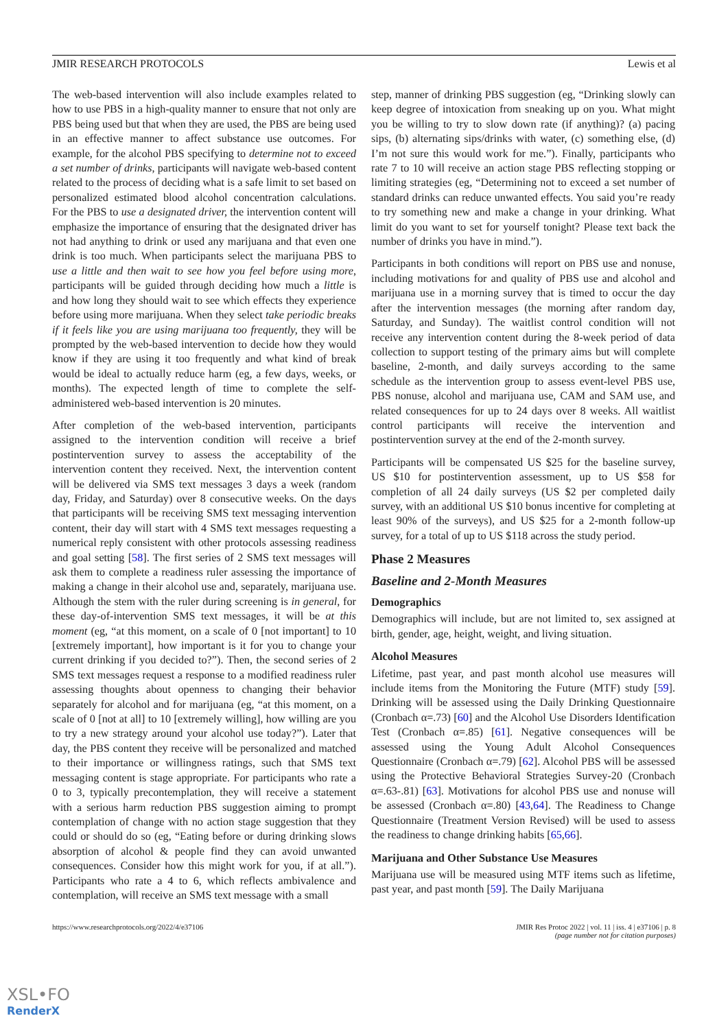JMIR RESEARCH PROTOCOLS Lewis et al
The web-based intervention will also include examples related to how to use PBS in a high-quality manner to ensure that not only are PBS being used but that when they are used, the PBS are being used in an effective manner to affect substance use outcomes. For example, for the alcohol PBS specifying to determine not to exceed a set number of drinks, participants will navigate web-based content related to the process of deciding what is a safe limit to set based on personalized estimated blood alcohol concentration calculations. For the PBS to use a designated driver, the intervention content will emphasize the importance of ensuring that the designated driver has not had anything to drink or used any marijuana and that even one drink is too much. When participants select the marijuana PBS to use a little and then wait to see how you feel before using more, participants will be guided through deciding how much a little is and how long they should wait to see which effects they experience before using more marijuana. When they select take periodic breaks if it feels like you are using marijuana too frequently, they will be prompted by the web-based intervention to decide how they would know if they are using it too frequently and what kind of break would be ideal to actually reduce harm (eg, a few days, weeks, or months). The expected length of time to complete the self-administered web-based intervention is 20 minutes.
After completion of the web-based intervention, participants assigned to the intervention condition will receive a brief postintervention survey to assess the acceptability of the intervention content they received. Next, the intervention content will be delivered via SMS text messages 3 days a week (random day, Friday, and Saturday) over 8 consecutive weeks. On the days that participants will be receiving SMS text messaging intervention content, their day will start with 4 SMS text messages requesting a numerical reply consistent with other protocols assessing readiness and goal setting [58]. The first series of 2 SMS text messages will ask them to complete a readiness ruler assessing the importance of making a change in their alcohol use and, separately, marijuana use. Although the stem with the ruler during screening is in general, for these day-of-intervention SMS text messages, it will be at this moment (eg, “at this moment, on a scale of 0 [not important] to 10 [extremely important], how important is it for you to change your current drinking if you decided to?”). Then, the second series of 2 SMS text messages request a response to a modified readiness ruler assessing thoughts about openness to changing their behavior separately for alcohol and for marijuana (eg, “at this moment, on a scale of 0 [not at all] to 10 [extremely willing], how willing are you to try a new strategy around your alcohol use today?”). Later that day, the PBS content they receive will be personalized and matched to their importance or willingness ratings, such that SMS text messaging content is stage appropriate. For participants who rate a 0 to 3, typically precontemplation, they will receive a statement with a serious harm reduction PBS suggestion aiming to prompt contemplation of change with no action stage suggestion that they could or should do so (eg, “Eating before or during drinking slows absorption of alcohol & people find they can avoid unwanted consequences. Consider how this might work for you, if at all.”). Participants who rate a 4 to 6, which reflects ambivalence and contemplation, will receive an SMS text message with a small
step, manner of drinking PBS suggestion (eg, “Drinking slowly can keep degree of intoxication from sneaking up on you. What might you be willing to try to slow down rate (if anything)? (a) pacing sips, (b) alternating sips/drinks with water, (c) something else, (d) I’m not sure this would work for me.”). Finally, participants who rate 7 to 10 will receive an action stage PBS reflecting stopping or limiting strategies (eg, “Determining not to exceed a set number of standard drinks can reduce unwanted effects. You said you’re ready to try something new and make a change in your drinking. What limit do you want to set for yourself tonight? Please text back the number of drinks you have in mind.”).
Participants in both conditions will report on PBS use and nonuse, including motivations for and quality of PBS use and alcohol and marijuana use in a morning survey that is timed to occur the day after the intervention messages (the morning after random day, Saturday, and Sunday). The waitlist control condition will not receive any intervention content during the 8-week period of data collection to support testing of the primary aims but will complete baseline, 2-month, and daily surveys according to the same schedule as the intervention group to assess event-level PBS use, PBS nonuse, alcohol and marijuana use, CAM and SAM use, and related consequences for up to 24 days over 8 weeks. All waitlist control participants will receive the intervention and postintervention survey at the end of the 2-month survey.
Participants will be compensated US $25 for the baseline survey, US $10 for postintervention assessment, up to US $58 for completion of all 24 daily surveys (US $2 per completed daily survey, with an additional US $10 bonus incentive for completing at least 90% of the surveys), and US $25 for a 2-month follow-up survey, for a total of up to US $118 across the study period.
Phase 2 Measures
Baseline and 2-Month Measures
Demographics
Demographics will include, but are not limited to, sex assigned at birth, gender, age, height, weight, and living situation.
Alcohol Measures
Lifetime, past year, and past month alcohol use measures will include items from the Monitoring the Future (MTF) study [59]. Drinking will be assessed using the Daily Drinking Questionnaire (Cronbach α=.73) [60] and the Alcohol Use Disorders Identification Test (Cronbach α=.85) [61]. Negative consequences will be assessed using the Young Adult Alcohol Consequences Questionnaire (Cronbach α=.79) [62]. Alcohol PBS will be assessed using the Protective Behavioral Strategies Survey-20 (Cronbach α=.63-.81) [63]. Motivations for alcohol PBS use and nonuse will be assessed (Cronbach α=.80) [43,64]. The Readiness to Change Questionnaire (Treatment Version Revised) will be used to assess the readiness to change drinking habits [65,66].
Marijuana and Other Substance Use Measures
Marijuana use will be measured using MTF items such as lifetime, past year, and past month [59]. The Daily Marijuana
https://www.researchprotocols.org/2022/4/e37106 JMIR Res Protoc 2022 | vol. 11 | iss. 4 | e37106 | p. 8
(page number not for citation purposes)
XSL•FO
RenderX